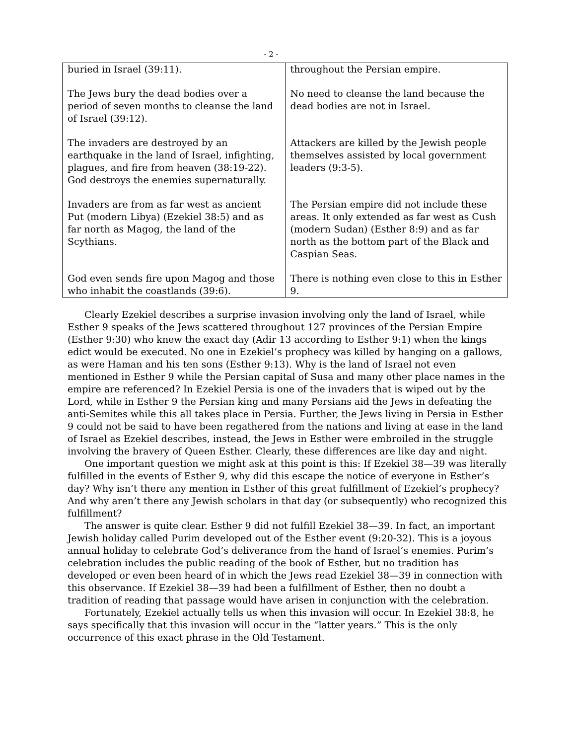- 2 -
| buried in Israel (39:11). | throughout the Persian empire. |
| The Jews bury the dead bodies over a period of seven months to cleanse the land of Israel (39:12). | No need to cleanse the land because the dead bodies are not in Israel. |
| The invaders are destroyed by an earthquake in the land of Israel, infighting, plagues, and fire from heaven (38:19-22). God destroys the enemies supernaturally. | Attackers are killed by the Jewish people themselves assisted by local government leaders (9:3-5). |
| Invaders are from as far west as ancient Put (modern Libya) (Ezekiel 38:5) and as far north as Magog, the land of the Scythians. | The Persian empire did not include these areas. It only extended as far west as Cush (modern Sudan) (Esther 8:9) and as far north as the bottom part of the Black and Caspian Seas. |
| God even sends fire upon Magog and those who inhabit the coastlands (39:6). | There is nothing even close to this in Esther 9. |
Clearly Ezekiel describes a surprise invasion involving only the land of Israel, while Esther 9 speaks of the Jews scattered throughout 127 provinces of the Persian Empire (Esther 9:30) who knew the exact day (Adir 13 according to Esther 9:1) when the kings edict would be executed. No one in Ezekiel’s prophecy was killed by hanging on a gallows, as were Haman and his ten sons (Esther 9:13). Why is the land of Israel not even mentioned in Esther 9 while the Persian capital of Susa and many other place names in the empire are referenced? In Ezekiel Persia is one of the invaders that is wiped out by the Lord, while in Esther 9 the Persian king and many Persians aid the Jews in defeating the anti-Semites while this all takes place in Persia. Further, the Jews living in Persia in Esther 9 could not be said to have been regathered from the nations and living at ease in the land of Israel as Ezekiel describes, instead, the Jews in Esther were embroiled in the struggle involving the bravery of Queen Esther. Clearly, these differences are like day and night.
One important question we might ask at this point is this: If Ezekiel 38—39 was literally fulfilled in the events of Esther 9, why did this escape the notice of everyone in Esther’s day? Why isn’t there any mention in Esther of this great fulfillment of Ezekiel’s prophecy? And why aren’t there any Jewish scholars in that day (or subsequently) who recognized this fulfillment?
The answer is quite clear. Esther 9 did not fulfill Ezekiel 38—39. In fact, an important Jewish holiday called Purim developed out of the Esther event (9:20-32). This is a joyous annual holiday to celebrate God’s deliverance from the hand of Israel’s enemies. Purim’s celebration includes the public reading of the book of Esther, but no tradition has developed or even been heard of in which the Jews read Ezekiel 38—39 in connection with this observance. If Ezekiel 38—39 had been a fulfillment of Esther, then no doubt a tradition of reading that passage would have arisen in conjunction with the celebration.
Fortunately, Ezekiel actually tells us when this invasion will occur. In Ezekiel 38:8, he says specifically that this invasion will occur in the “latter years.” This is the only occurrence of this exact phrase in the Old Testament.